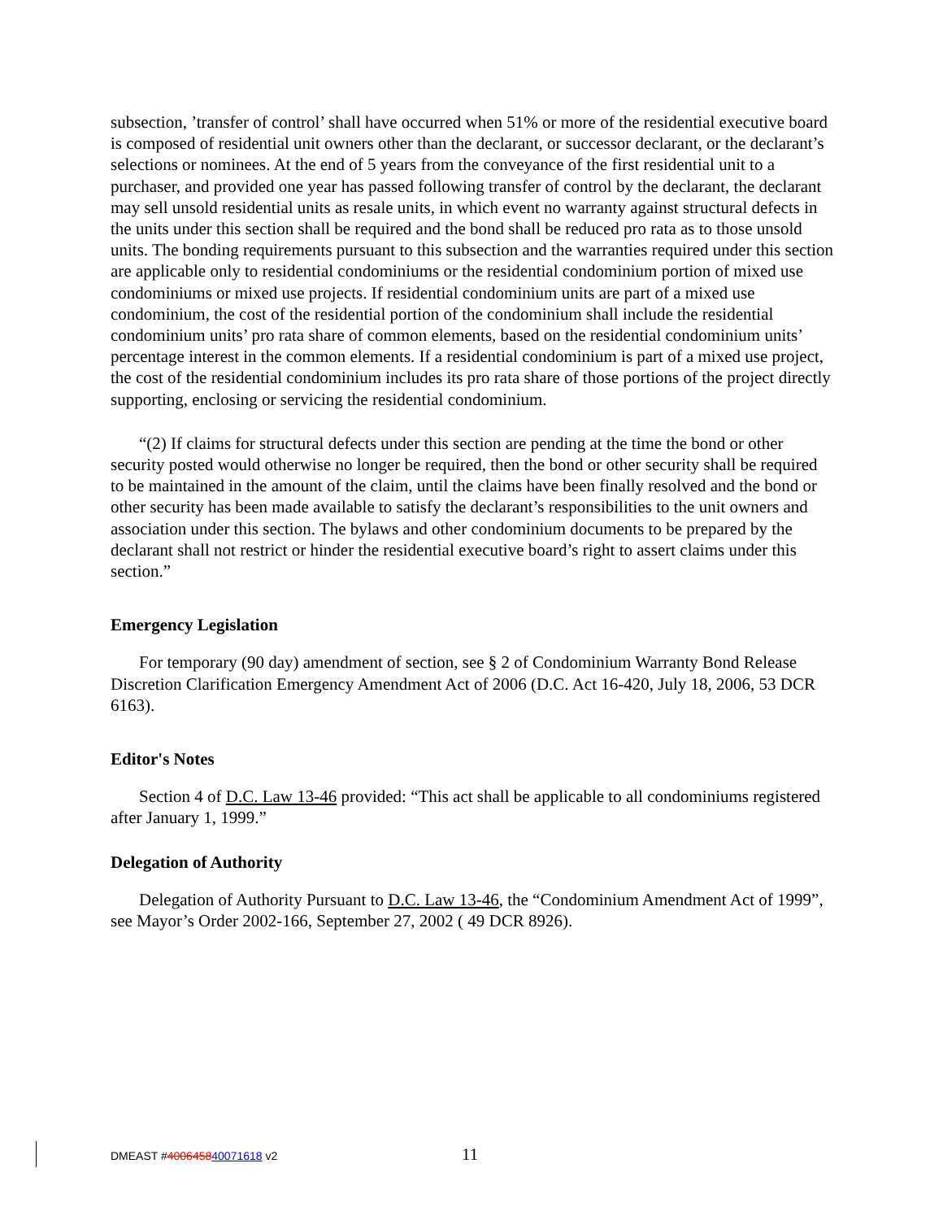subsection, ’transfer of control’ shall have occurred when 51% or more of the residential executive board is composed of residential unit owners other than the declarant, or successor declarant, or the declarant’s selections or nominees. At the end of 5 years from the conveyance of the first residential unit to a purchaser, and provided one year has passed following transfer of control by the declarant, the declarant may sell unsold residential units as resale units, in which event no warranty against structural defects in the units under this section shall be required and the bond shall be reduced pro rata as to those unsold units. The bonding requirements pursuant to this subsection and the warranties required under this section are applicable only to residential condominiums or the residential condominium portion of mixed use condominiums or mixed use projects. If residential condominium units are part of a mixed use condominium, the cost of the residential portion of the condominium shall include the residential condominium units’ pro rata share of common elements, based on the residential condominium units’ percentage interest in the common elements. If a residential condominium is part of a mixed use project, the cost of the residential condominium includes its pro rata share of those portions of the project directly supporting, enclosing or servicing the residential condominium.
“(2) If claims for structural defects under this section are pending at the time the bond or other security posted would otherwise no longer be required, then the bond or other security shall be required to be maintained in the amount of the claim, until the claims have been finally resolved and the bond or other security has been made available to satisfy the declarant’s responsibilities to the unit owners and association under this section. The bylaws and other condominium documents to be prepared by the declarant shall not restrict or hinder the residential executive board’s right to assert claims under this section.”
Emergency Legislation
For temporary (90 day) amendment of section, see § 2 of Condominium Warranty Bond Release Discretion Clarification Emergency Amendment Act of 2006 (D.C. Act 16-420, July 18, 2006, 53 DCR 6163).
Editor's Notes
Section 4 of D.C. Law 13-46 provided: “This act shall be applicable to all condominiums registered after January 1, 1999.”
Delegation of Authority
Delegation of Authority Pursuant to D.C. Law 13-46, the “Condominium Amendment Act of 1999”, see Mayor’s Order 2002-166, September 27, 2002 ( 49 DCR 8926).
DMEAST #400645840071618 v2 11